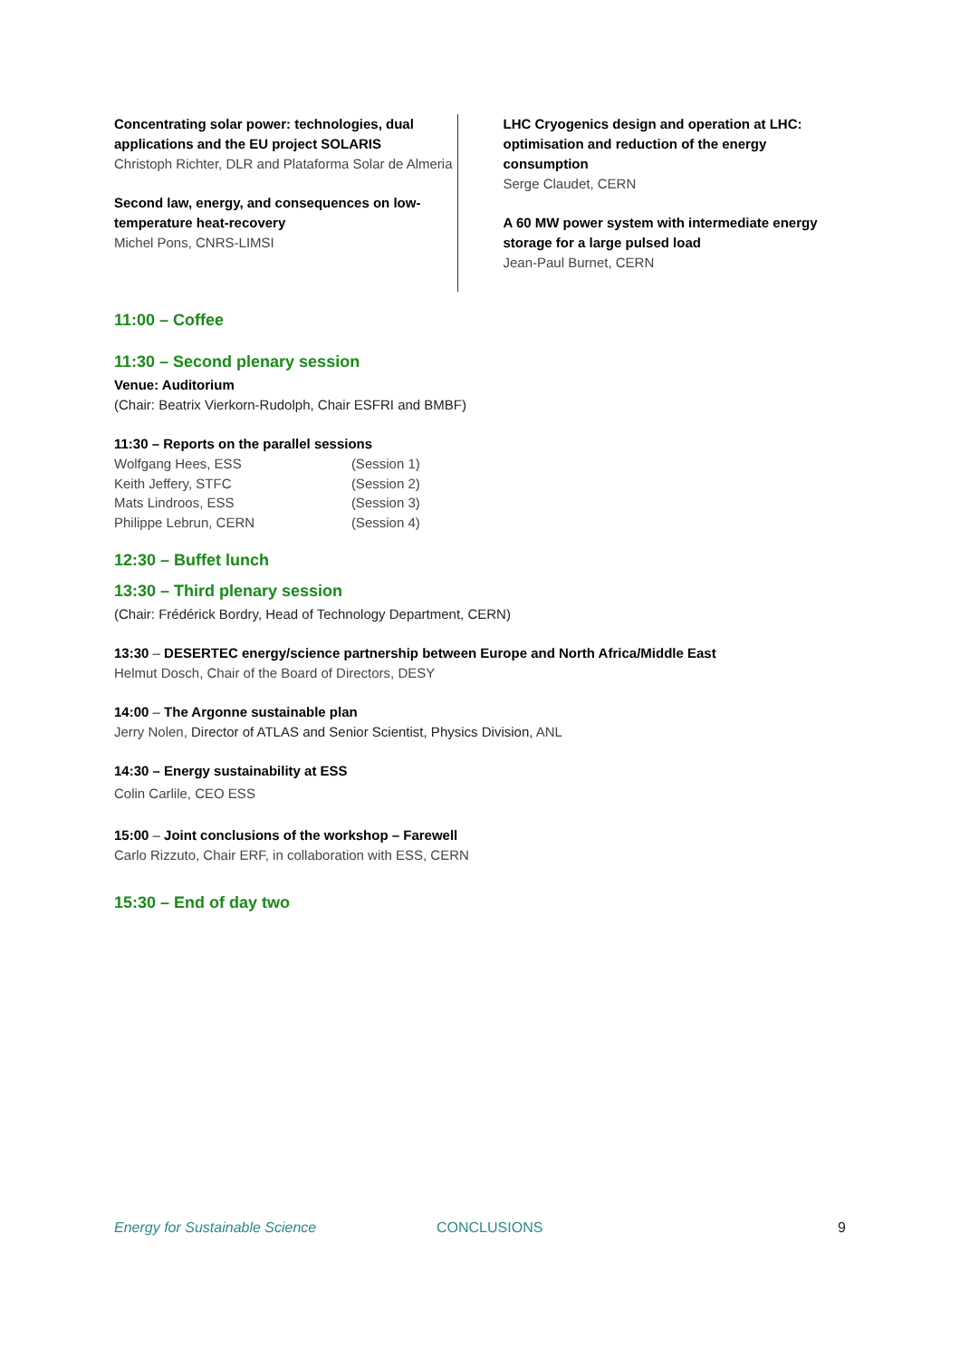Concentrating solar power: technologies, dual applications and the EU project SOLARIS
Christoph Richter, DLR and Plataforma Solar de Almeria
Second law, energy, and consequences on low-temperature heat-recovery
Michel Pons, CNRS-LIMSI
LHC Cryogenics design and operation at LHC: optimisation and reduction of the energy consumption
Serge Claudet, CERN
A 60 MW power system with intermediate energy storage for a large pulsed load
Jean-Paul Burnet, CERN
11:00 – Coffee
11:30 – Second plenary session
Venue: Auditorium
(Chair: Beatrix Vierkorn-Rudolph, Chair ESFRI and BMBF)
11:30 – Reports on the parallel sessions
| Wolfgang Hees, ESS | (Session 1) |
| Keith Jeffery, STFC | (Session 2) |
| Mats Lindroos, ESS | (Session 3) |
| Philippe Lebrun, CERN | (Session 4) |
12:30 – Buffet lunch
13:30 – Third plenary session
(Chair: Frédérick Bordry, Head of Technology Department, CERN)
13:30 – DESERTEC energy/science partnership between Europe and North Africa/Middle East
Helmut Dosch, Chair of the Board of Directors, DESY
14:00 – The Argonne sustainable plan
Jerry Nolen, Director of ATLAS and Senior Scientist, Physics Division, ANL
14:30 – Energy sustainability at ESS
Colin Carlile, CEO ESS
15:00 – Joint conclusions of the workshop – Farewell
Carlo Rizzuto, Chair ERF, in collaboration with ESS, CERN
15:30 – End of day two
Energy for Sustainable Science CONCLUSIONS 9